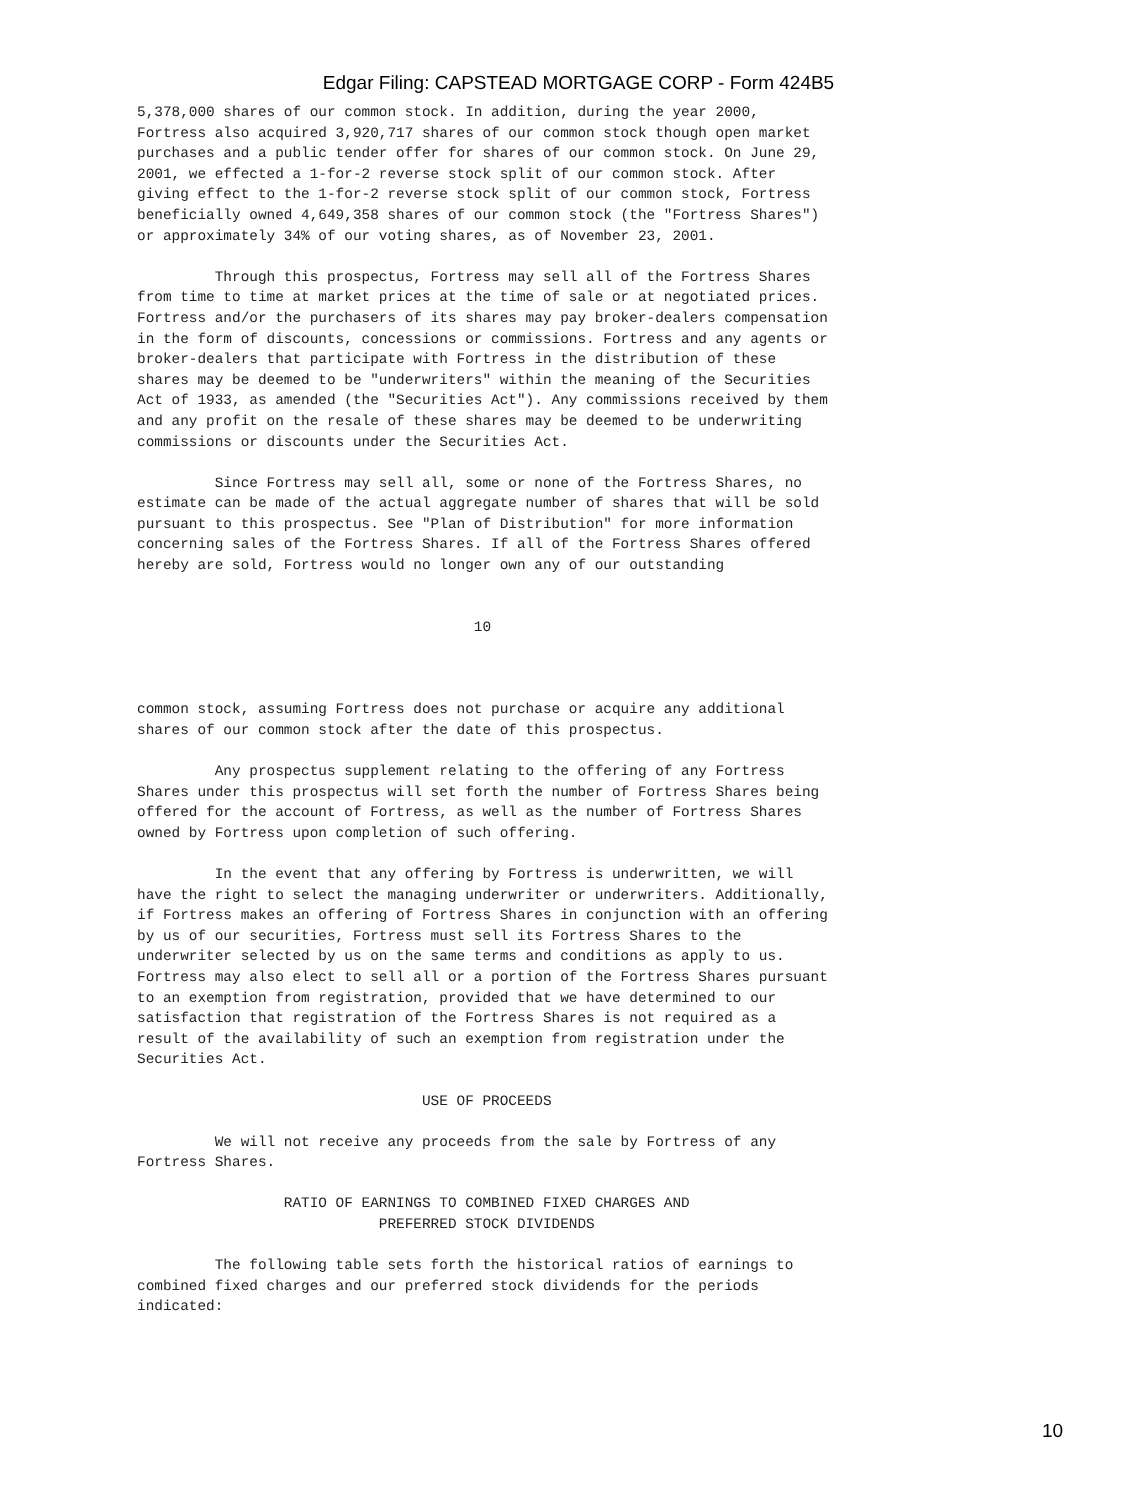Edgar Filing: CAPSTEAD MORTGAGE CORP - Form 424B5
5,378,000 shares of our common stock. In addition, during the year 2000,
Fortress also acquired 3,920,717 shares of our common stock though open market
purchases and a public tender offer for shares of our common stock. On June 29,
2001, we effected a 1-for-2 reverse stock split of our common stock. After
giving effect to the 1-for-2 reverse stock split of our common stock, Fortress
beneficially owned 4,649,358 shares of our common stock (the "Fortress Shares")
or approximately 34% of our voting shares, as of November 23, 2001.

         Through this prospectus, Fortress may sell all of the Fortress Shares
from time to time at market prices at the time of sale or at negotiated prices.
Fortress and/or the purchasers of its shares may pay broker-dealers compensation
in the form of discounts, concessions or commissions. Fortress and any agents or
broker-dealers that participate with Fortress in the distribution of these
shares may be deemed to be "underwriters" within the meaning of the Securities
Act of 1933, as amended (the "Securities Act"). Any commissions received by them
and any profit on the resale of these shares may be deemed to be underwriting
commissions or discounts under the Securities Act.

         Since Fortress may sell all, some or none of the Fortress Shares, no
estimate can be made of the actual aggregate number of shares that will be sold
pursuant to this prospectus. See "Plan of Distribution" for more information
concerning sales of the Fortress Shares. If all of the Fortress Shares offered
hereby are sold, Fortress would no longer own any of our outstanding


                                       10



common stock, assuming Fortress does not purchase or acquire any additional
shares of our common stock after the date of this prospectus.

         Any prospectus supplement relating to the offering of any Fortress
Shares under this prospectus will set forth the number of Fortress Shares being
offered for the account of Fortress, as well as the number of Fortress Shares
owned by Fortress upon completion of such offering.

         In the event that any offering by Fortress is underwritten, we will
have the right to select the managing underwriter or underwriters. Additionally,
if Fortress makes an offering of Fortress Shares in conjunction with an offering
by us of our securities, Fortress must sell its Fortress Shares to the
underwriter selected by us on the same terms and conditions as apply to us.
Fortress may also elect to sell all or a portion of the Fortress Shares pursuant
to an exemption from registration, provided that we have determined to our
satisfaction that registration of the Fortress Shares is not required as a
result of the availability of such an exemption from registration under the
Securities Act.

                                 USE OF PROCEEDS

         We will not receive any proceeds from the sale by Fortress of any
Fortress Shares.

                 RATIO OF EARNINGS TO COMBINED FIXED CHARGES AND
                            PREFERRED STOCK DIVIDENDS

         The following table sets forth the historical ratios of earnings to
combined fixed charges and our preferred stock dividends for the periods
indicated:
10